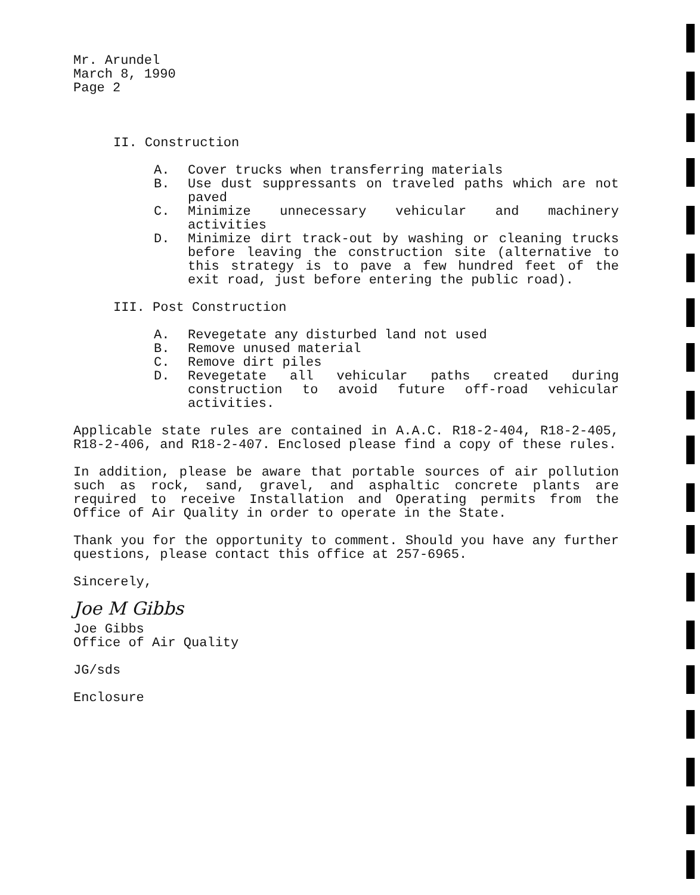Mr. Arundel
March 8, 1990
Page 2
II. Construction
A. Cover trucks when transferring materials
B. Use dust suppressants on traveled paths which are not paved
C. Minimize unnecessary vehicular and machinery activities
D. Minimize dirt track-out by washing or cleaning trucks before leaving the construction site (alternative to this strategy is to pave a few hundred feet of the exit road, just before entering the public road).
III. Post Construction
A. Revegetate any disturbed land not used
B. Remove unused material
C. Remove dirt piles
D. Revegetate all vehicular paths created during construction to avoid future off-road vehicular activities.
Applicable state rules are contained in A.A.C. R18-2-404, R18-2-405, R18-2-406, and R18-2-407. Enclosed please find a copy of these rules.
In addition, please be aware that portable sources of air pollution such as rock, sand, gravel, and asphaltic concrete plants are required to receive Installation and Operating permits from the Office of Air Quality in order to operate in the State.
Thank you for the opportunity to comment. Should you have any further questions, please contact this office at 257-6965.
Sincerely,
Joe M Gibbs
Joe Gibbs
Office of Air Quality
JG/sds
Enclosure